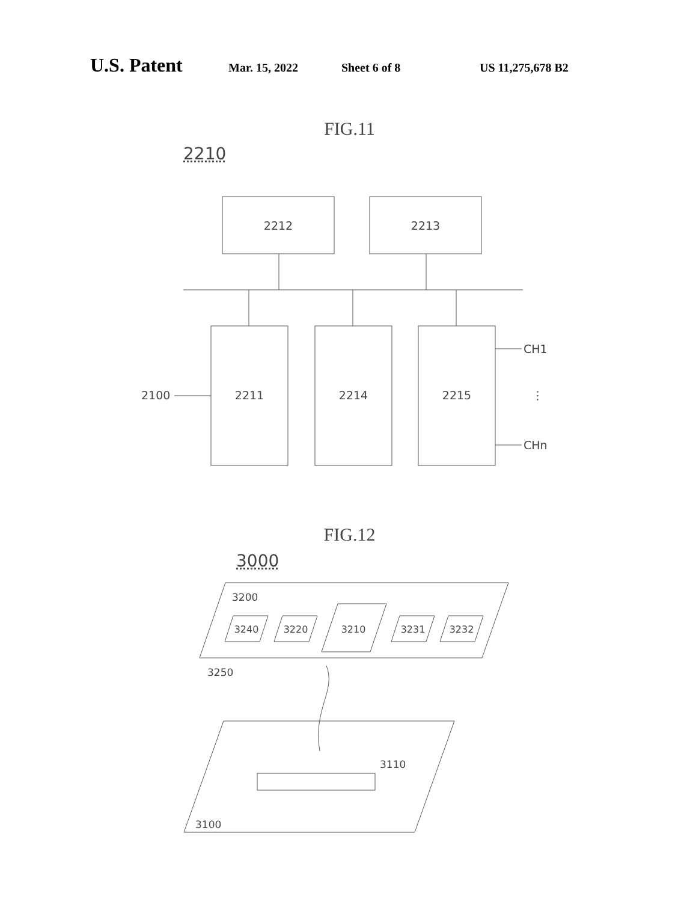U.S. Patent Mar. 15, 2022 Sheet 6 of 8 US 11,275,678 B2
FIG.11
2210
2212
2213
2211
2214
2215
2100
CH1
⋮
CHn
FIG.12
3000
3200
3240
3220
3210
3231
3232
3250
3110
3100